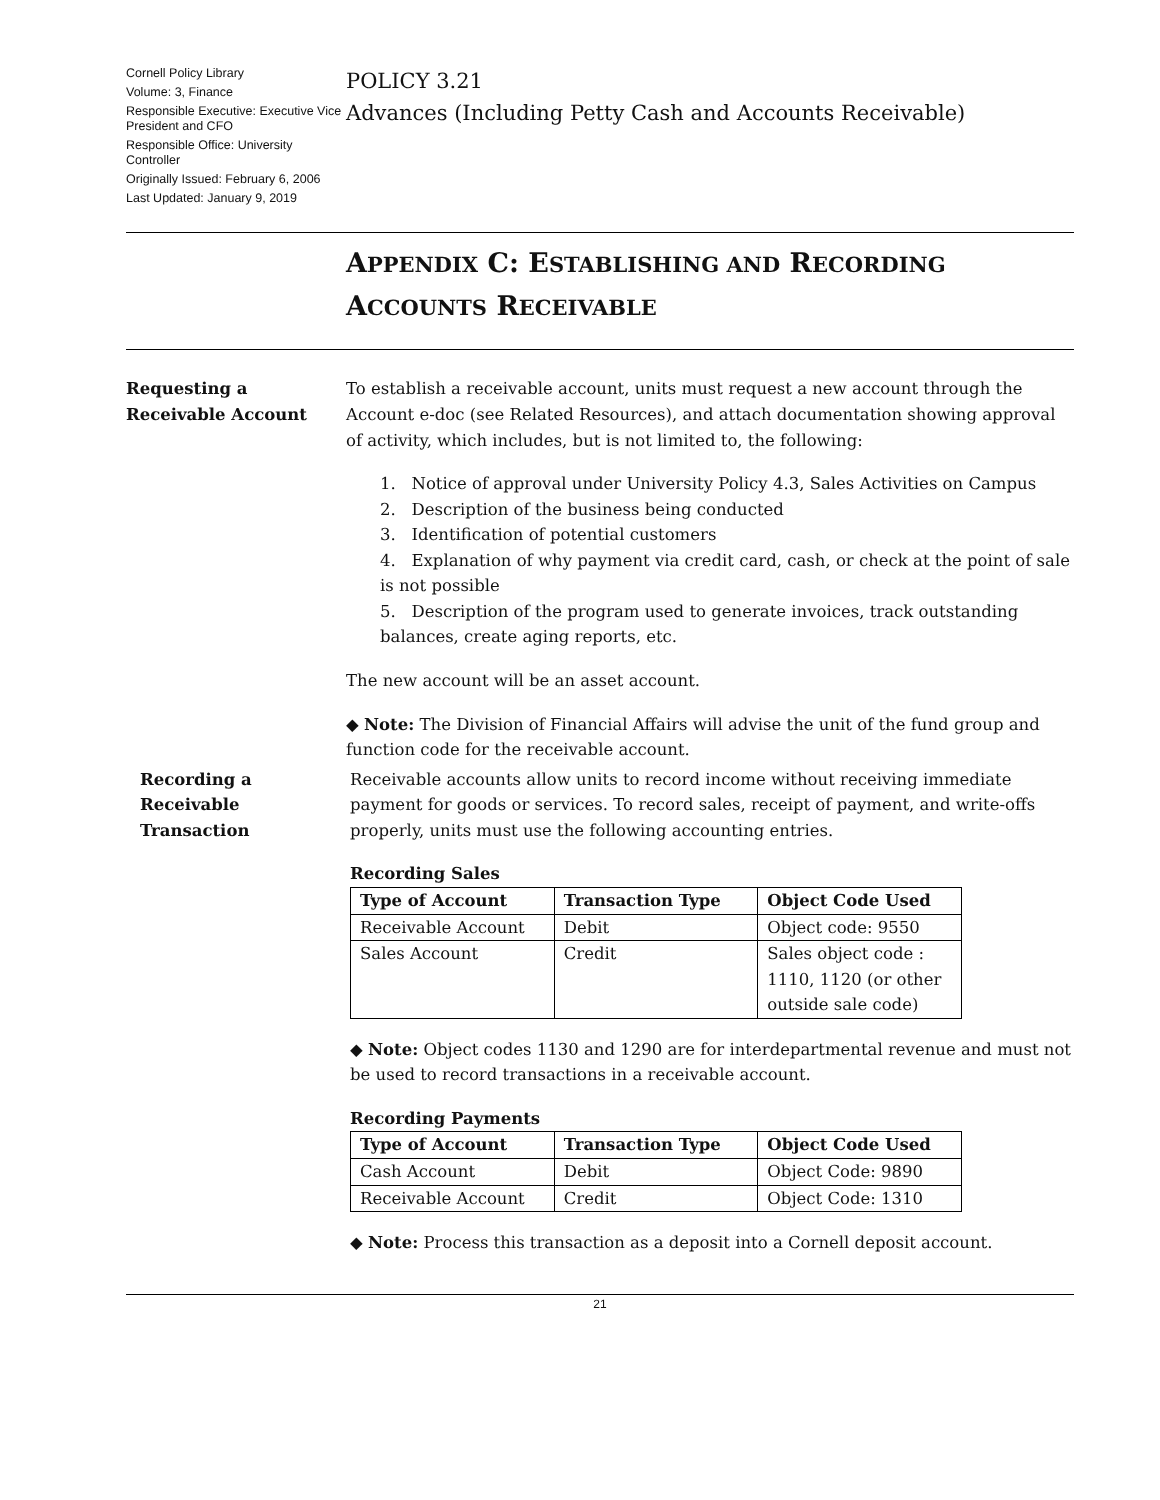Cornell Policy Library
Volume: 3, Finance
Responsible Executive: Executive Vice President and CFO
Responsible Office: University Controller
Originally Issued: February 6, 2006
Last Updated: January 9, 2019
POLICY 3.21
Advances (Including Petty Cash and Accounts Receivable)
APPENDIX C: ESTABLISHING AND RECORDING
ACCOUNTS RECEIVABLE
Requesting a
Receivable Account
To establish a receivable account, units must request a new account through the Account e-doc (see Related Resources), and attach documentation showing approval of activity, which includes, but is not limited to, the following:
1. Notice of approval under University Policy 4.3, Sales Activities on Campus
2. Description of the business being conducted
3. Identification of potential customers
4. Explanation of why payment via credit card, cash, or check at the point of sale is not possible
5. Description of the program used to generate invoices, track outstanding balances, create aging reports, etc.
The new account will be an asset account.
◆ Note: The Division of Financial Affairs will advise the unit of the fund group and function code for the receivable account.
Recording a
Receivable
Transaction
Receivable accounts allow units to record income without receiving immediate payment for goods or services. To record sales, receipt of payment, and write-offs properly, units must use the following accounting entries.
Recording Sales
| Type of Account | Transaction Type | Object Code Used |
| --- | --- | --- |
| Receivable Account | Debit | Object code: 9550 |
| Sales Account | Credit | Sales object code : 1110, 1120 (or other outside sale code) |
◆ Note: Object codes 1130 and 1290 are for interdepartmental revenue and must not be used to record transactions in a receivable account.
Recording Payments
| Type of Account | Transaction Type | Object Code Used |
| --- | --- | --- |
| Cash Account | Debit | Object Code: 9890 |
| Receivable Account | Credit | Object Code: 1310 |
◆ Note: Process this transaction as a deposit into a Cornell deposit account.
21